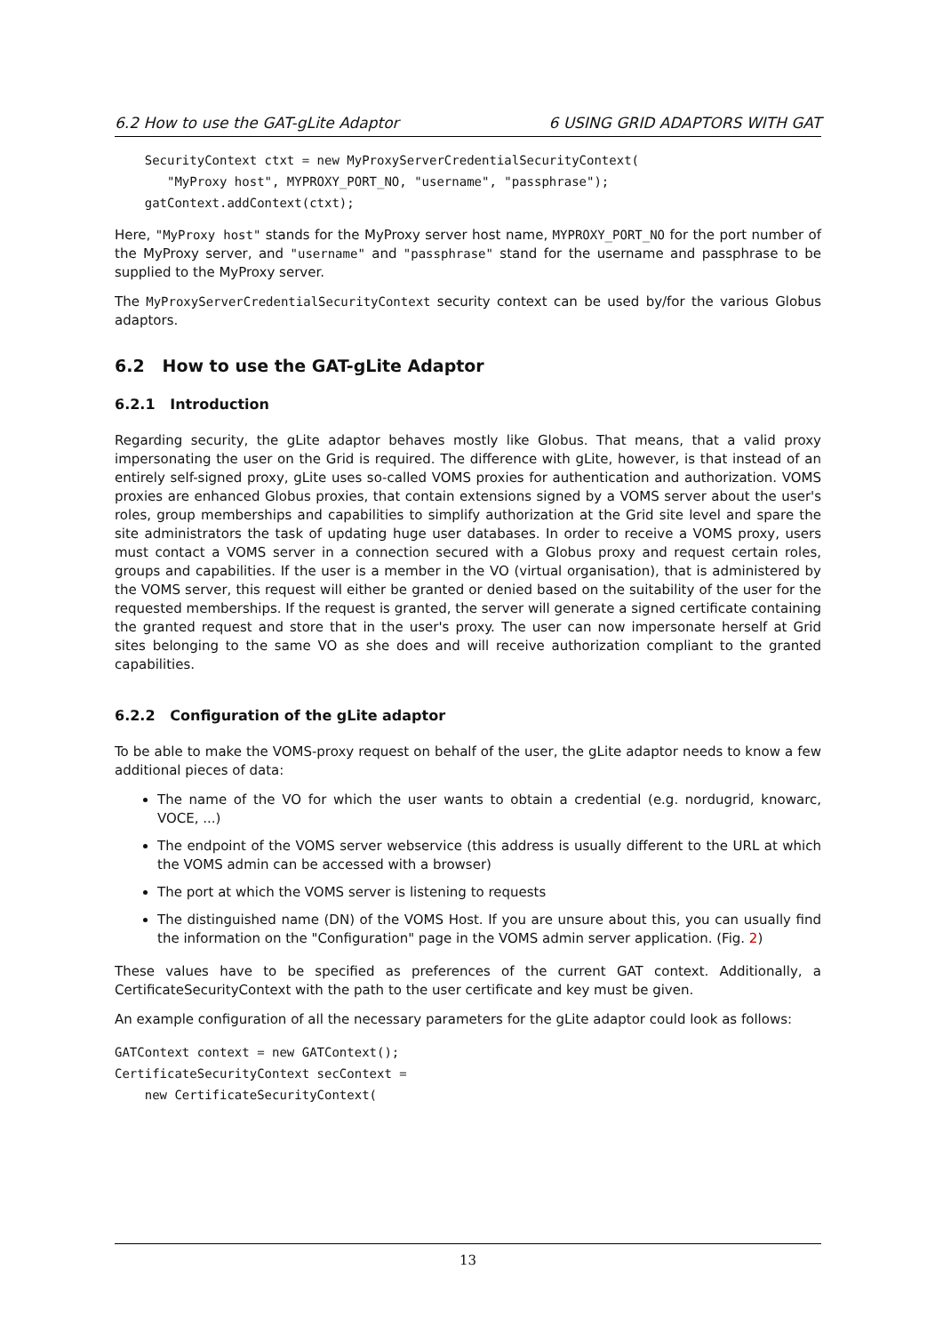6.2 How to use the GAT-gLite Adaptor 6 USING GRID ADAPTORS WITH GAT
    SecurityContext ctxt = new MyProxyServerCredentialSecurityContext(
       "MyProxy host", MYPROXY_PORT_NO, "username", "passphrase");
    gatContext.addContext(ctxt);
Here, "MyProxy host" stands for the MyProxy server host name, MYPROXY_PORT_NO for the port number of the MyProxy server, and "username" and "passphrase" stand for the username and passphrase to be supplied to the MyProxy server.
The MyProxyServerCredentialSecurityContext security context can be used by/for the various Globus adaptors.
6.2 How to use the GAT-gLite Adaptor
6.2.1 Introduction
Regarding security, the gLite adaptor behaves mostly like Globus. That means, that a valid proxy impersonating the user on the Grid is required. The difference with gLite, however, is that instead of an entirely self-signed proxy, gLite uses so-called VOMS proxies for authentication and authorization. VOMS proxies are enhanced Globus proxies, that contain extensions signed by a VOMS server about the user's roles, group memberships and capabilities to simplify authorization at the Grid site level and spare the site administrators the task of updating huge user databases. In order to receive a VOMS proxy, users must contact a VOMS server in a connection secured with a Globus proxy and request certain roles, groups and capabilities. If the user is a member in the VO (virtual organisation), that is administered by the VOMS server, this request will either be granted or denied based on the suitability of the user for the requested memberships. If the request is granted, the server will generate a signed certificate containing the granted request and store that in the user's proxy. The user can now impersonate herself at Grid sites belonging to the same VO as she does and will receive authorization compliant to the granted capabilities.
6.2.2 Configuration of the gLite adaptor
To be able to make the VOMS-proxy request on behalf of the user, the gLite adaptor needs to know a few additional pieces of data:
The name of the VO for which the user wants to obtain a credential (e.g. nordugrid, knowarc, VOCE, ...)
The endpoint of the VOMS server webservice (this address is usually different to the URL at which the VOMS admin can be accessed with a browser)
The port at which the VOMS server is listening to requests
The distinguished name (DN) of the VOMS Host. If you are unsure about this, you can usually find the information on the "Configuration" page in the VOMS admin server application. (Fig. 2)
These values have to be specified as preferences of the current GAT context. Additionally, a CertificateSecurityContext with the path to the user certificate and key must be given.
An example configuration of all the necessary parameters for the gLite adaptor could look as follows:
GATContext context = new GATContext();
CertificateSecurityContext secContext =
    new CertificateSecurityContext(
13